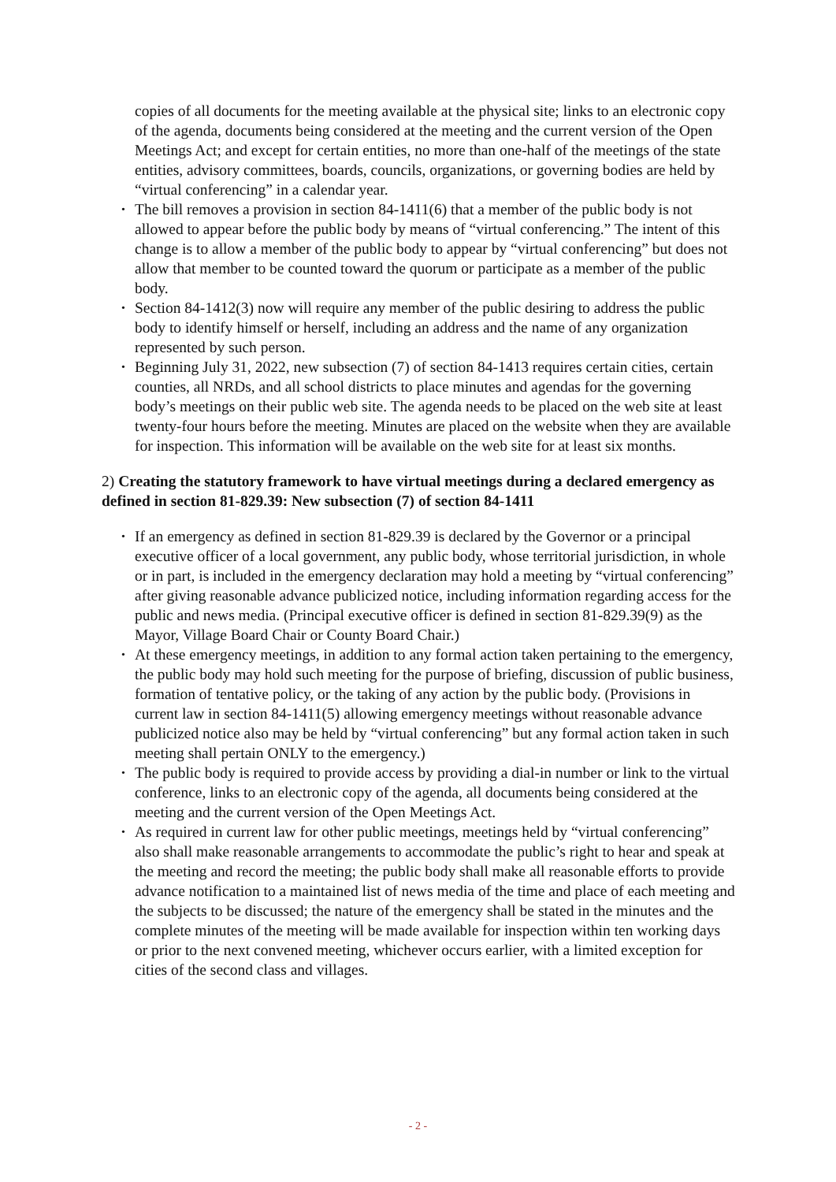copies of all documents for the meeting available at the physical site; links to an electronic copy of the agenda, documents being considered at the meeting and the current version of the Open Meetings Act; and except for certain entities, no more than one-half of the meetings of the state entities, advisory committees, boards, councils, organizations, or governing bodies are held by “virtual conferencing” in a calendar year.
• The bill removes a provision in section 84-1411(6) that a member of the public body is not allowed to appear before the public body by means of “virtual conferencing.” The intent of this change is to allow a member of the public body to appear by “virtual conferencing” but does not allow that member to be counted toward the quorum or participate as a member of the public body.
• Section 84-1412(3) now will require any member of the public desiring to address the public body to identify himself or herself, including an address and the name of any organization represented by such person.
• Beginning July 31, 2022, new subsection (7) of section 84-1413 requires certain cities, certain counties, all NRDs, and all school districts to place minutes and agendas for the governing body’s meetings on their public web site. The agenda needs to be placed on the web site at least twenty-four hours before the meeting. Minutes are placed on the website when they are available for inspection. This information will be available on the web site for at least six months.
2) Creating the statutory framework to have virtual meetings during a declared emergency as defined in section 81-829.39: New subsection (7) of section 84-1411
• If an emergency as defined in section 81-829.39 is declared by the Governor or a principal executive officer of a local government, any public body, whose territorial jurisdiction, in whole or in part, is included in the emergency declaration may hold a meeting by “virtual conferencing” after giving reasonable advance publicized notice, including information regarding access for the public and news media. (Principal executive officer is defined in section 81-829.39(9) as the Mayor, Village Board Chair or County Board Chair.)
• At these emergency meetings, in addition to any formal action taken pertaining to the emergency, the public body may hold such meeting for the purpose of briefing, discussion of public business, formation of tentative policy, or the taking of any action by the public body. (Provisions in current law in section 84-1411(5) allowing emergency meetings without reasonable advance publicized notice also may be held by “virtual conferencing” but any formal action taken in such meeting shall pertain ONLY to the emergency.)
• The public body is required to provide access by providing a dial-in number or link to the virtual conference, links to an electronic copy of the agenda, all documents being considered at the meeting and the current version of the Open Meetings Act.
• As required in current law for other public meetings, meetings held by “virtual conferencing” also shall make reasonable arrangements to accommodate the public’s right to hear and speak at the meeting and record the meeting; the public body shall make all reasonable efforts to provide advance notification to a maintained list of news media of the time and place of each meeting and the subjects to be discussed; the nature of the emergency shall be stated in the minutes and the complete minutes of the meeting will be made available for inspection within ten working days or prior to the next convened meeting, whichever occurs earlier, with a limited exception for cities of the second class and villages.
- 2 -